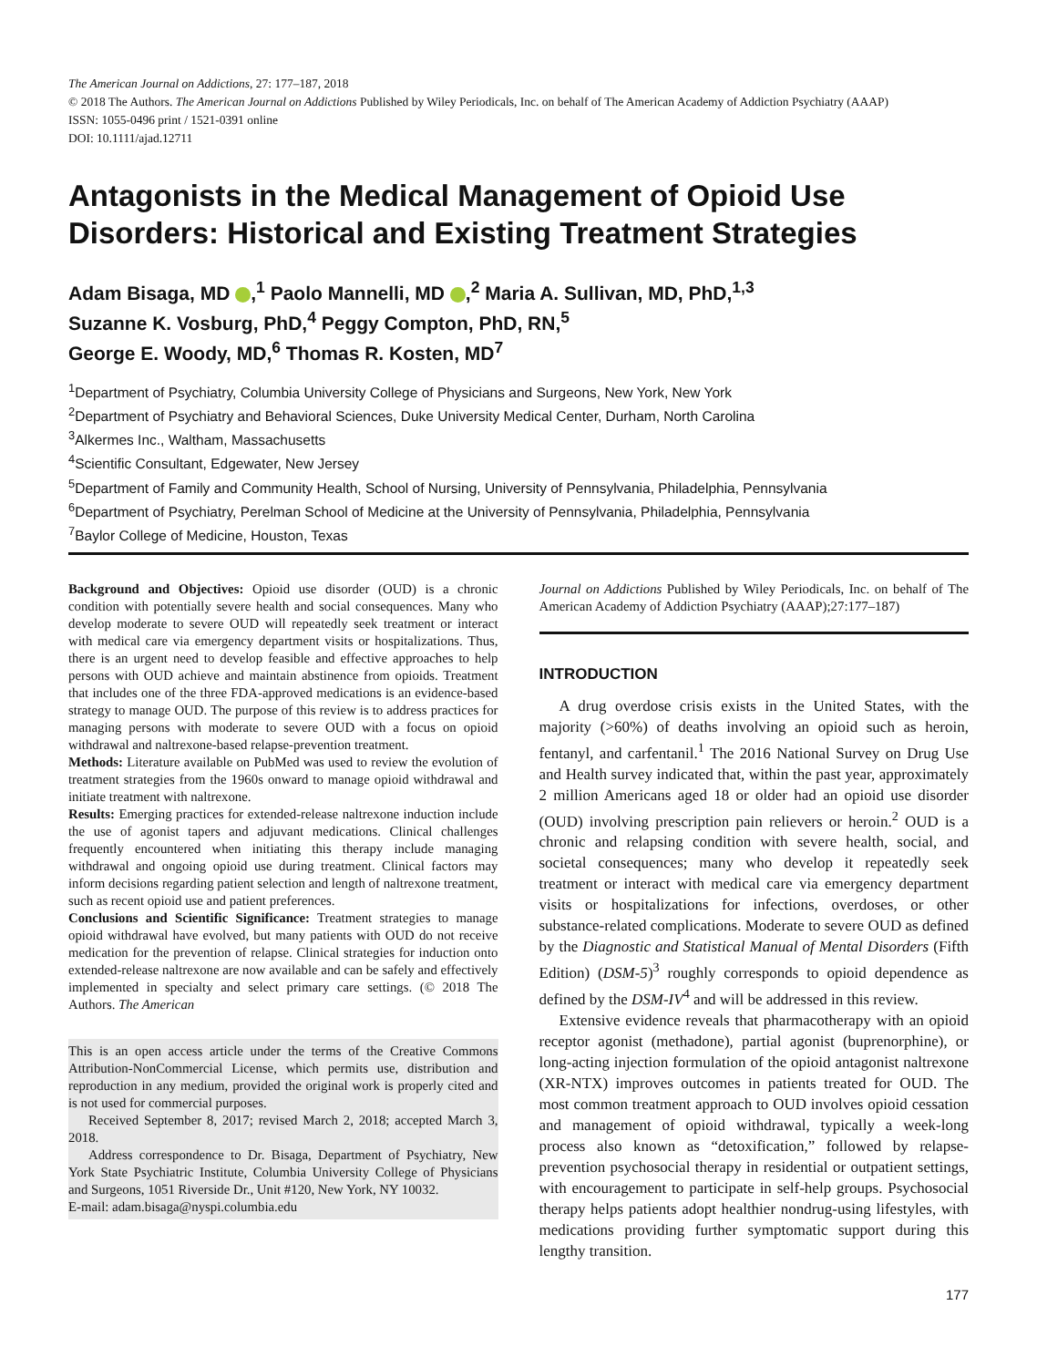The American Journal on Addictions, 27: 177–187, 2018
© 2018 The Authors. The American Journal on Addictions Published by Wiley Periodicals, Inc. on behalf of The American Academy of Addiction Psychiatry (AAAP)
ISSN: 1055-0496 print / 1521-0391 online
DOI: 10.1111/ajad.12711
Antagonists in the Medical Management of Opioid Use Disorders: Historical and Existing Treatment Strategies
Adam Bisaga, MD ,<sup>1</sup> Paolo Mannelli, MD ,<sup>2</sup> Maria A. Sullivan, MD, PhD,<sup>1,3</sup>
Suzanne K. Vosburg, PhD,<sup>4</sup> Peggy Compton, PhD, RN,<sup>5</sup>
George E. Woody, MD,<sup>6</sup> Thomas R. Kosten, MD<sup>7</sup>
<sup>1</sup> Department of Psychiatry, Columbia University College of Physicians and Surgeons, New York, New York
<sup>2</sup> Department of Psychiatry and Behavioral Sciences, Duke University Medical Center, Durham, North Carolina
<sup>3</sup> Alkermes Inc., Waltham, Massachusetts
<sup>4</sup> Scientific Consultant, Edgewater, New Jersey
<sup>5</sup> Department of Family and Community Health, School of Nursing, University of Pennsylvania, Philadelphia, Pennsylvania
<sup>6</sup> Department of Psychiatry, Perelman School of Medicine at the University of Pennsylvania, Philadelphia, Pennsylvania
<sup>7</sup> Baylor College of Medicine, Houston, Texas
Background and Objectives: Opioid use disorder (OUD) is a chronic condition with potentially severe health and social consequences. Many who develop moderate to severe OUD will repeatedly seek treatment or interact with medical care via emergency department visits or hospitalizations. Thus, there is an urgent need to develop feasible and effective approaches to help persons with OUD achieve and maintain abstinence from opioids. Treatment that includes one of the three FDA-approved medications is an evidence-based strategy to manage OUD. The purpose of this review is to address practices for managing persons with moderate to severe OUD with a focus on opioid withdrawal and naltrexone-based relapse-prevention treatment.
Methods: Literature available on PubMed was used to review the evolution of treatment strategies from the 1960s onward to manage opioid withdrawal and initiate treatment with naltrexone.
Results: Emerging practices for extended-release naltrexone induction include the use of agonist tapers and adjuvant medications. Clinical challenges frequently encountered when initiating this therapy include managing withdrawal and ongoing opioid use during treatment. Clinical factors may inform decisions regarding patient selection and length of naltrexone treatment, such as recent opioid use and patient preferences.
Conclusions and Scientific Significance: Treatment strategies to manage opioid withdrawal have evolved, but many patients with OUD do not receive medication for the prevention of relapse. Clinical strategies for induction onto extended-release naltrexone are now available and can be safely and effectively implemented in specialty and select primary care settings. (© 2018 The Authors. The American
This is an open access article under the terms of the Creative Commons Attribution-NonCommercial License, which permits use, distribution and reproduction in any medium, provided the original work is properly cited and is not used for commercial purposes.
Received September 8, 2017; revised March 2, 2018; accepted March 3, 2018.
Address correspondence to Dr. Bisaga, Department of Psychiatry, New York State Psychiatric Institute, Columbia University College of Physicians and Surgeons, 1051 Riverside Dr., Unit #120, New York, NY 10032.
E-mail: adam.bisaga@nyspi.columbia.edu
Journal on Addictions Published by Wiley Periodicals, Inc. on behalf of The American Academy of Addiction Psychiatry (AAAP);27:177–187)
INTRODUCTION
A drug overdose crisis exists in the United States, with the majority (>60%) of deaths involving an opioid such as heroin, fentanyl, and carfentanil.<sup>1</sup> The 2016 National Survey on Drug Use and Health survey indicated that, within the past year, approximately 2 million Americans aged 18 or older had an opioid use disorder (OUD) involving prescription pain relievers or heroin.<sup>2</sup> OUD is a chronic and relapsing condition with severe health, social, and societal consequences; many who develop it repeatedly seek treatment or interact with medical care via emergency department visits or hospitalizations for infections, overdoses, or other substance-related complications. Moderate to severe OUD as defined by the Diagnostic and Statistical Manual of Mental Disorders (Fifth Edition) (DSM-5)<sup>3</sup> roughly corresponds to opioid dependence as defined by the DSM-IV<sup>4</sup> and will be addressed in this review.
Extensive evidence reveals that pharmacotherapy with an opioid receptor agonist (methadone), partial agonist (buprenorphine), or long-acting injection formulation of the opioid antagonist naltrexone (XR-NTX) improves outcomes in patients treated for OUD. The most common treatment approach to OUD involves opioid cessation and management of opioid withdrawal, typically a week-long process also known as “detoxification,” followed by relapse-prevention psychosocial therapy in residential or outpatient settings, with encouragement to participate in self-help groups. Psychosocial therapy helps patients adopt healthier nondrug-using lifestyles, with medications providing further symptomatic support during this lengthy transition.
177